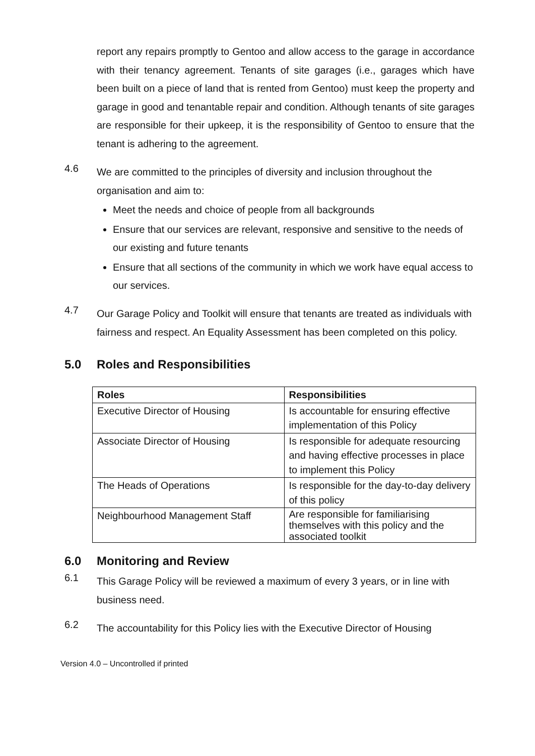report any repairs promptly to Gentoo and allow access to the garage in accordance with their tenancy agreement. Tenants of site garages (i.e., garages which have been built on a piece of land that is rented from Gentoo) must keep the property and garage in good and tenantable repair and condition. Although tenants of site garages are responsible for their upkeep, it is the responsibility of Gentoo to ensure that the tenant is adhering to the agreement.
4.6
We are committed to the principles of diversity and inclusion throughout the organisation and aim to:
Meet the needs and choice of people from all backgrounds
Ensure that our services are relevant, responsive and sensitive to the needs of our existing and future tenants
Ensure that all sections of the community in which we work have equal access to our services.
4.7
Our Garage Policy and Toolkit will ensure that tenants are treated as individuals with fairness and respect. An Equality Assessment has been completed on this policy.
5.0 Roles and Responsibilities
| Roles | Responsibilities |
| --- | --- |
| Executive Director of Housing | Is accountable for ensuring effective implementation of this Policy |
| Associate Director of Housing | Is responsible for adequate resourcing and having effective processes in place to implement this Policy |
| The Heads of Operations | Is responsible for the day-to-day delivery of this policy |
| Neighbourhood Management Staff | Are responsible for familiarising themselves with this policy and the associated toolkit |
6.0 Monitoring and Review
6.1
This Garage Policy will be reviewed a maximum of every 3 years, or in line with business need.
6.2
The accountability for this Policy lies with the Executive Director of Housing
Version 4.0 – Uncontrolled if printed